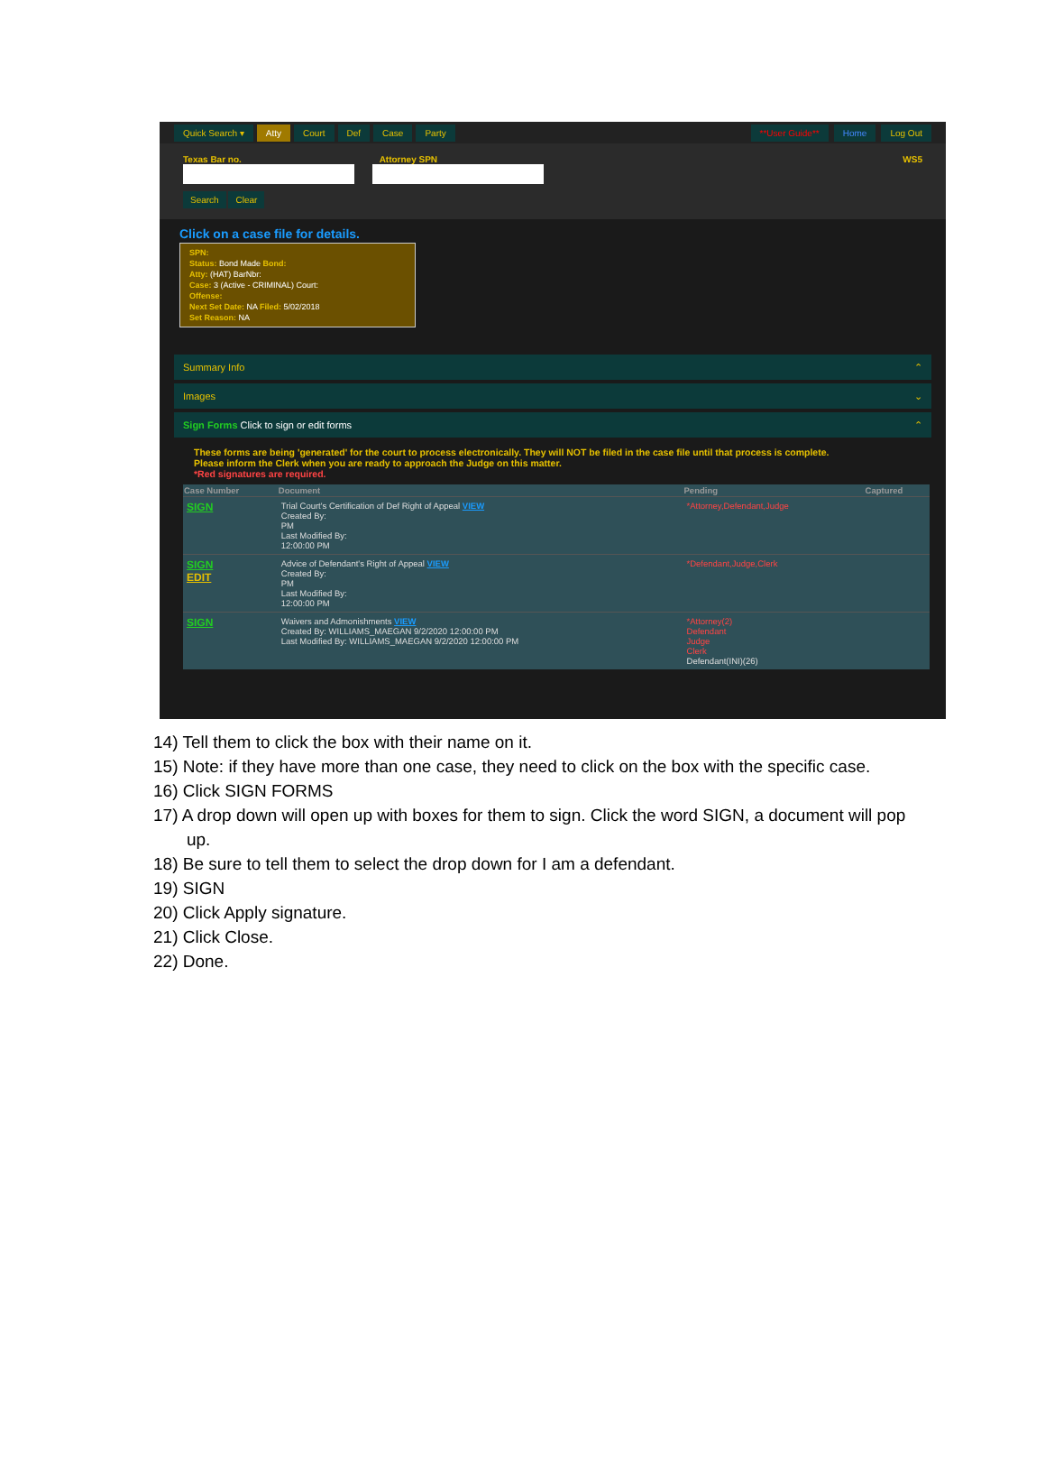Quick Search ▾ Atty Court Def Case Party **User Guide** Home Log Out
Texas Bar no. Attorney SPN WS5
Search Clear
Click on a case file for details.
SPN:
Status: Bond Made Bond:
Atty: (HAT) BarNbr:
Case: 3 (Active - CRIMINAL) Court:
Offense:
Next Set Date: NA Filed: 5/02/2018
Set Reason: NA
Summary Info ⌃
Images ⌄
Sign Forms Click to sign or edit forms ⌃
These forms are being 'generated' for the court to process electronically. They will NOT be filed in the case file until that process is complete.
Please inform the Clerk when you are ready to approach the Judge on this matter.
*Red signatures are required.
| Case Number | Document | Pending | Captured |
| --- | --- | --- | --- |
| SIGN | Trial Court's Certification of Def Right of Appeal VIEW Created By: PM Last Modified By: 12:00:00 PM | *Attorney,Defendant,Judge | |
| SIGN EDIT | Advice of Defendant's Right of Appeal VIEW Created By: PM Last Modified By: 12:00:00 PM | *Defendant,Judge,Clerk | |
| SIGN | Waivers and Admonishments VIEW Created By: WILLIAMS_MAEGAN 9/2/2020 12:00:00 PM Last Modified By: WILLIAMS_MAEGAN 9/2/2020 12:00:00 PM | *Attorney(2) Defendant Judge Clerk Defendant(INI)(26) | |
14) Tell them to click the box with their name on it.
15) Note: if they have more than one case, they need to click on the box with the specific case.
16) Click SIGN FORMS
17) A drop down will open up with boxes for them to sign. Click the word SIGN, a document will pop
up.
18) Be sure to tell them to select the drop down for I am a defendant.
19) SIGN
20) Click Apply signature.
21) Click Close.
22) Done.